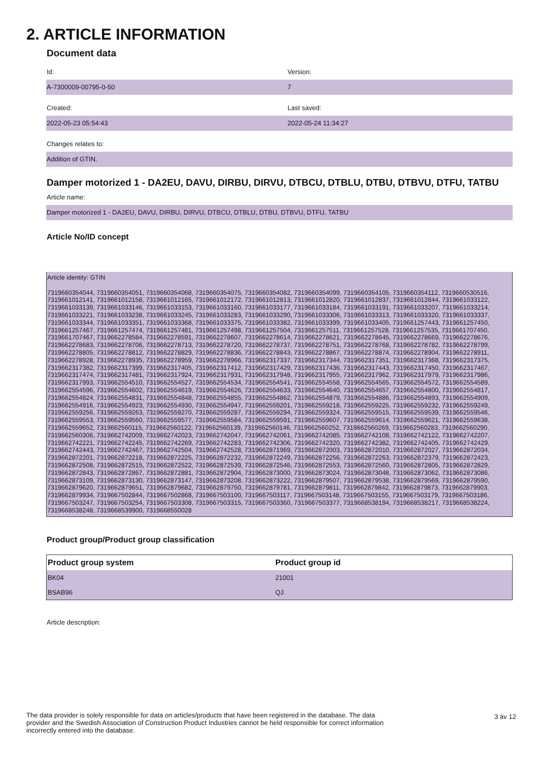2. ARTICLE INFORMATION
Document data
Id:
A-7300009-00795-0-50
Version:
7
Created:
2022-05-23 05:54:43
Last saved:
2022-05-24 11:34:27
Changes relates to:
Addition of GTIN.
Damper motorized 1 - DA2EU, DAVU, DIRBU, DIRVU, DTBCU, DTBLU, DTBU, DTBVU, DTFU, TATBU
Article name:
Damper motorized 1 - DA2EU, DAVU, DIRBU, DIRVU, DTBCU, DTBLU, DTBU, DTBVU, DTFU, TATBU
Article No/ID concept
Article identity: GTIN
7319660354044, 7319660354051, 7319660354068, 7319660354075, 7319660354082, 7319660354099, 7319660354105, 7319660354112, 7319660530516, 7319661012141, 7319661012158, 7319661012165, 7319661012172, 7319661012813, 7319661012820, 7319661012837, 7319661012844, 7319661033122, 7319661033139, 7319661033146, 7319661033153, 7319661033160, 7319661033177, 7319661033184, 7319661033191, 7319661033207, 7319661033214, 7319661033221, 7319661033238, 7319661033245, 7319661033283, 7319661033290, 7319661033306, 7319661033313, 7319661033320, 7319661033337, 7319661033344, 7319661033351, 7319661033368, 7319661033375, 7319661033382, 7319661033399, 7319661033405, 7319661257443, 7319661257450, 7319661257467, 7319661257474, 7319661257481, 7319661257498, 7319661257504, 7319661257511, 7319661257528, 7319661257535, 7319661707450, 7319661707467, 7319662278584, 7319662278591, 7319662278607, 7319662278614, 7319662278621, 7319662278645, 7319662278669, 7319662278676, 7319662278683, 7319662278706, 7319662278713, 7319662278720, 7319662278737, 7319662278751, 7319662278768, 7319662278782, 7319662278799, 7319662278805, 7319662278812, 7319662278829, 7319662278836, 7319662278843, 7319662278867, 7319662278874, 7319662278904, 7319662278911, 7319662278928, 7319662278935, 7319662278959, 7319662278966, 7319662317337, 7319662317344, 7319662317351, 7319662317368, 7319662317375, 7319662317382, 7319662317399, 7319662317405, 7319662317412, 7319662317429, 7319662317436, 7319662317443, 7319662317450, 7319662317467, 7319662317474, 7319662317481, 7319662317924, 7319662317931, 7319662317948, 7319662317955, 7319662317962, 7319662317979, 7319662317986, 7319662317993, 7319662554510, 7319662554527, 7319662554534, 7319662554541, 7319662554558, 7319662554565, 7319662554572, 7319662554589, 7319662554596, 7319662554602, 7319662554619, 7319662554626, 7319662554633, 7319662554640, 7319662554657, 7319662554800, 7319662554817, 7319662554824, 7319662554831, 7319662554848, 7319662554855, 7319662554862, 7319662554879, 7319662554886, 7319662554893, 7319662554909, 7319662554916, 7319662554923, 7319662554930, 7319662554947, 7319662559201, 7319662559218, 7319662559225, 7319662559232, 7319662559249, 7319662559256, 7319662559263, 7319662559270, 7319662559287, 7319662559294, 7319662559324, 7319662559515, 7319662559539, 7319662559546, 7319662559553, 7319662559560, 7319662559577, 7319662559584, 7319662559591, 7319662559607, 7319662559614, 7319662559621, 7319662559638, 7319662559652, 7319662560115, 7319662560122, 7319662560139, 7319662560146, 7319662560252, 7319662560269, 7319662560283, 7319662560290, 7319662560306, 7319662742009, 7319662742023, 7319662742047, 7319662742061, 7319662742085, 7319662742108, 7319662742122, 7319662742207, 7319662742221, 7319662742245, 7319662742269, 7319662742283, 7319662742306, 7319662742320, 7319662742382, 7319662742405, 7319662742429, 7319662742443, 7319662742467, 7319662742504, 7319662742528, 7319662871969, 7319662872003, 7319662872010, 7319662872027, 7319662872034, 7319662872201, 7319662872218, 7319662872225, 7319662872232, 7319662872249, 7319662872256, 7319662872263, 7319662872379, 7319662872423, 7319662872508, 7319662872515, 7319662872522, 7319662872539, 7319662872546, 7319662872553, 7319662872560, 7319662872805, 7319662872829, 7319662872843, 7319662872867, 7319662872881, 7319662872904, 7319662873000, 7319662873024, 7319662873048, 7319662873062, 7319662873086, 7319662873109, 7319662873130, 7319662873147, 7319662873208, 7319662873222, 7319662879507, 7319662879538, 7319662879569, 7319662879590, 7319662879620, 7319662879651, 7319662879682, 7319662879750, 7319662879781, 7319662879811, 7319662879842, 7319662879873, 7319662879903, 7319662879934, 7319667502844, 7319667502868, 7319667503100, 7319667503117, 7319667503148, 7319667503155, 7319667503179, 7319667503186, 7319667503247, 7319667503254, 7319667503308, 7319667503315, 7319667503360, 7319667503377, 7319668538194, 7319668538217, 7319668538224, 7319668538248, 7319668539900, 7319668550028
Product group/Product group classification
| Product group system | Product group id |
| --- | --- |
| BK04 | 21001 |
| BSAB96 | QJ |
Article description:
The data provider is solely responsible for data on articles/products that have been registered in the database. The data provider and the Swedish Association of Construction Product Industries cannot be held responsible for correct information incorrectly entered into the database.
3 av 12